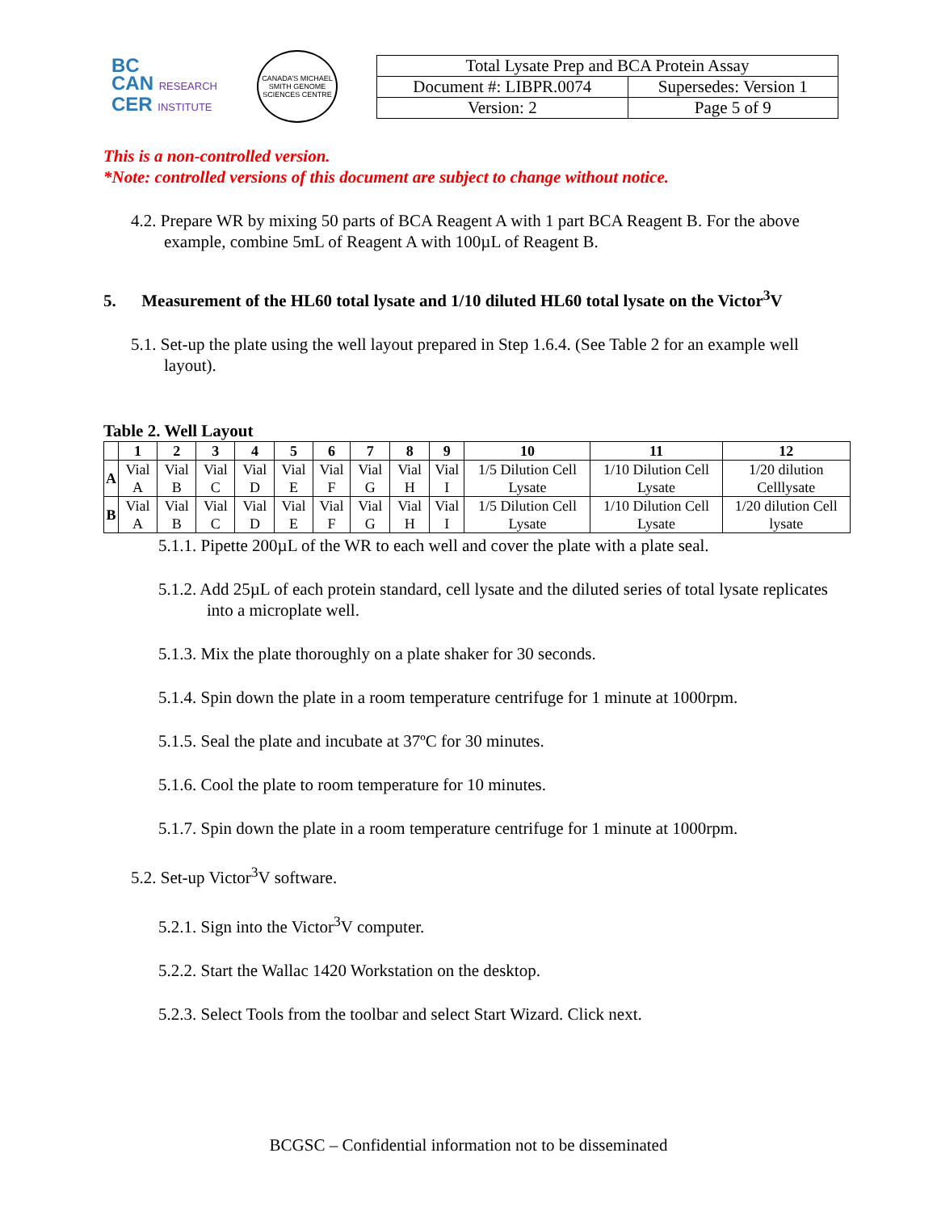BC
CAN RESEARCH
CER INSTITUTE
CANADA'S MICHAEL SMITH GENOME SCIENCES CENTRE
| Total Lysate Prep and BCA Protein Assay | |
| Document #: LIBPR.0074 | Supersedes: Version 1 |
| Version: 2 | Page 5 of 9 |
This is a non-controlled version.
*Note: controlled versions of this document are subject to change without notice.
4.2. Prepare WR by mixing 50 parts of BCA Reagent A with 1 part BCA Reagent B. For the above example, combine 5mL of Reagent A with 100µL of Reagent B.
5. Measurement of the HL60 total lysate and 1/10 diluted HL60 total lysate on the Victor<sup>3</sup>V
5.1. Set-up the plate using the well layout prepared in Step 1.6.4. (See Table 2 for an example well layout).
Table 2. Well Layout
| | 1 | 2 | 3 | 4 | 5 | 6 | 7 | 8 | 9 | 10 | 11 | 12 |
| --- | --- | --- | --- | --- | --- | --- | --- | --- | --- | --- | --- | --- |
| A | Vial A | Vial B | Vial C | Vial D | Vial E | Vial F | Vial G | Vial H | Vial I | 1/5 Dilution Cell Lysate | 1/10 Dilution Cell Lysate | 1/20 dilution Celllysate |
| B | Vial A | Vial B | Vial C | Vial D | Vial E | Vial F | Vial G | Vial H | Vial I | 1/5 Dilution Cell Lysate | 1/10 Dilution Cell Lysate | 1/20 dilution Cell lysate |
5.1.1. Pipette 200µL of the WR to each well and cover the plate with a plate seal.
5.1.2. Add 25µL of each protein standard, cell lysate and the diluted series of total lysate replicates into a microplate well.
5.1.3. Mix the plate thoroughly on a plate shaker for 30 seconds.
5.1.4. Spin down the plate in a room temperature centrifuge for 1 minute at 1000rpm.
5.1.5. Seal the plate and incubate at 37ºC for 30 minutes.
5.1.6. Cool the plate to room temperature for 10 minutes.
5.1.7. Spin down the plate in a room temperature centrifuge for 1 minute at 1000rpm.
5.2. Set-up Victor<sup>3</sup>V software.
5.2.1. Sign into the Victor<sup>3</sup>V computer.
5.2.2. Start the Wallac 1420 Workstation on the desktop.
5.2.3. Select Tools from the toolbar and select Start Wizard. Click next.
BCGSC – Confidential information not to be disseminated